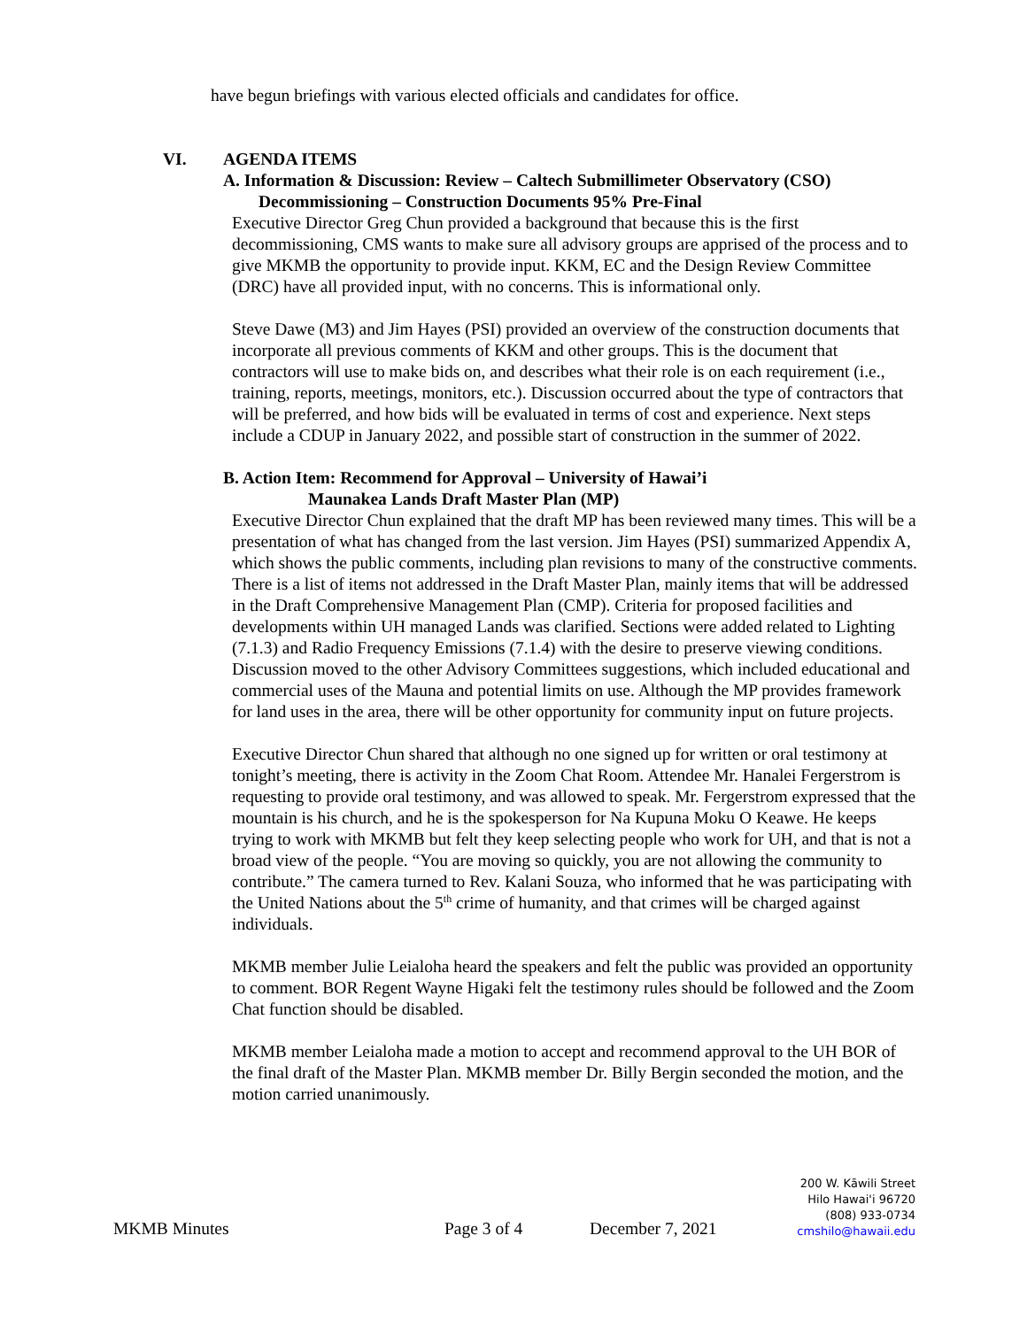have begun briefings with various elected officials and candidates for office.
VI. AGENDA ITEMS
A. Information & Discussion: Review – Caltech Submillimeter Observatory (CSO)
Decommissioning – Construction Documents 95% Pre-Final
Executive Director Greg Chun provided a background that because this is the first decommissioning, CMS wants to make sure all advisory groups are apprised of the process and to give MKMB the opportunity to provide input. KKM, EC and the Design Review Committee (DRC) have all provided input, with no concerns. This is informational only.
Steve Dawe (M3) and Jim Hayes (PSI) provided an overview of the construction documents that incorporate all previous comments of KKM and other groups. This is the document that contractors will use to make bids on, and describes what their role is on each requirement (i.e., training, reports, meetings, monitors, etc.). Discussion occurred about the type of contractors that will be preferred, and how bids will be evaluated in terms of cost and experience. Next steps include a CDUP in January 2022, and possible start of construction in the summer of 2022.
B. Action Item: Recommend for Approval – University of Hawai’i
Maunakea Lands Draft Master Plan (MP)
Executive Director Chun explained that the draft MP has been reviewed many times. This will be a presentation of what has changed from the last version. Jim Hayes (PSI) summarized Appendix A, which shows the public comments, including plan revisions to many of the constructive comments. There is a list of items not addressed in the Draft Master Plan, mainly items that will be addressed in the Draft Comprehensive Management Plan (CMP). Criteria for proposed facilities and developments within UH managed Lands was clarified. Sections were added related to Lighting (7.1.3) and Radio Frequency Emissions (7.1.4) with the desire to preserve viewing conditions. Discussion moved to the other Advisory Committees suggestions, which included educational and commercial uses of the Mauna and potential limits on use. Although the MP provides framework for land uses in the area, there will be other opportunity for community input on future projects.
Executive Director Chun shared that although no one signed up for written or oral testimony at tonight’s meeting, there is activity in the Zoom Chat Room. Attendee Mr. Hanalei Fergerstrom is requesting to provide oral testimony, and was allowed to speak. Mr. Fergerstrom expressed that the mountain is his church, and he is the spokesperson for Na Kupuna Moku O Keawe. He keeps trying to work with MKMB but felt they keep selecting people who work for UH, and that is not a broad view of the people. “You are moving so quickly, you are not allowing the community to contribute.” The camera turned to Rev. Kalani Souza, who informed that he was participating with the United Nations about the 5<sup>th</sup> crime of humanity, and that crimes will be charged against individuals.
MKMB member Julie Leialoha heard the speakers and felt the public was provided an opportunity to comment. BOR Regent Wayne Higaki felt the testimony rules should be followed and the Zoom Chat function should be disabled.
MKMB member Leialoha made a motion to accept and recommend approval to the UH BOR of the final draft of the Master Plan. MKMB member Dr. Billy Bergin seconded the motion, and the motion carried unanimously.
MKMB Minutes Page 3 of 4 December 7, 2021
200 W. Kāwili Street
Hilo Hawai'i 96720
(808) 933-0734
cmshilo@hawaii.edu